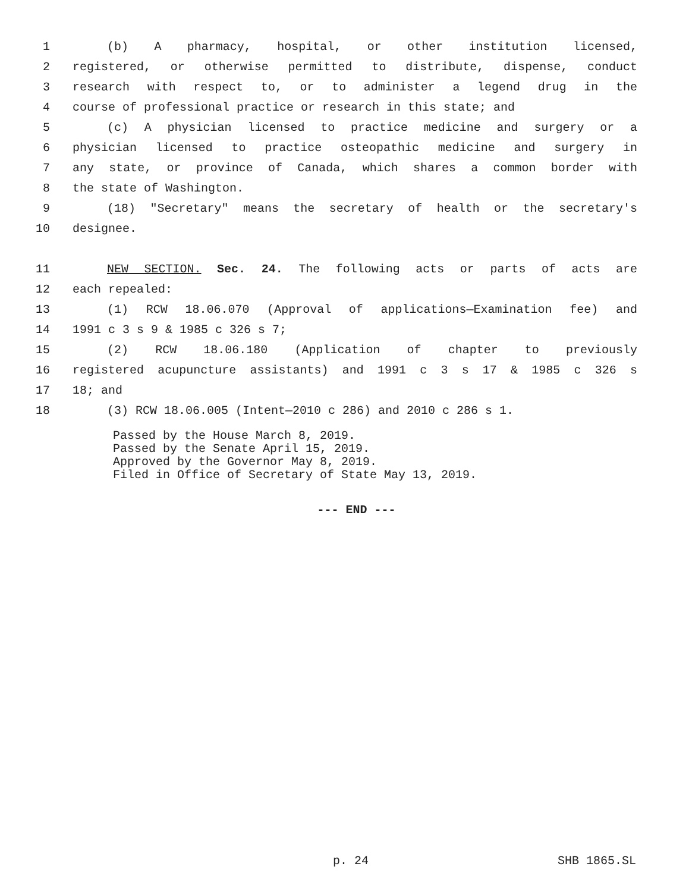1 (b) A pharmacy, hospital, or other institution licensed,
2 registered, or otherwise permitted to distribute, dispense, conduct
3 research with respect to, or to administer a legend drug in the
4 course of professional practice or research in this state; and
5 (c) A physician licensed to practice medicine and surgery or a
6 physician licensed to practice osteopathic medicine and surgery in
7 any state, or province of Canada, which shares a common border with
8 the state of Washington.
9 (18) "Secretary" means the secretary of health or the secretary's
10 designee.
11 NEW SECTION. Sec. 24. The following acts or parts of acts are
12 each repealed:
13 (1) RCW 18.06.070 (Approval of applications—Examination fee) and
14 1991 c 3 s 9 & 1985 c 326 s 7;
15 (2) RCW 18.06.180 (Application of chapter to previously
16 registered acupuncture assistants) and 1991 c 3 s 17 & 1985 c 326 s
17 18; and
18 (3) RCW 18.06.005 (Intent—2010 c 286) and 2010 c 286 s 1.
Passed by the House March 8, 2019.
Passed by the Senate April 15, 2019.
Approved by the Governor May 8, 2019.
Filed in Office of Secretary of State May 13, 2019.
--- END ---
p. 24 SHB 1865.SL